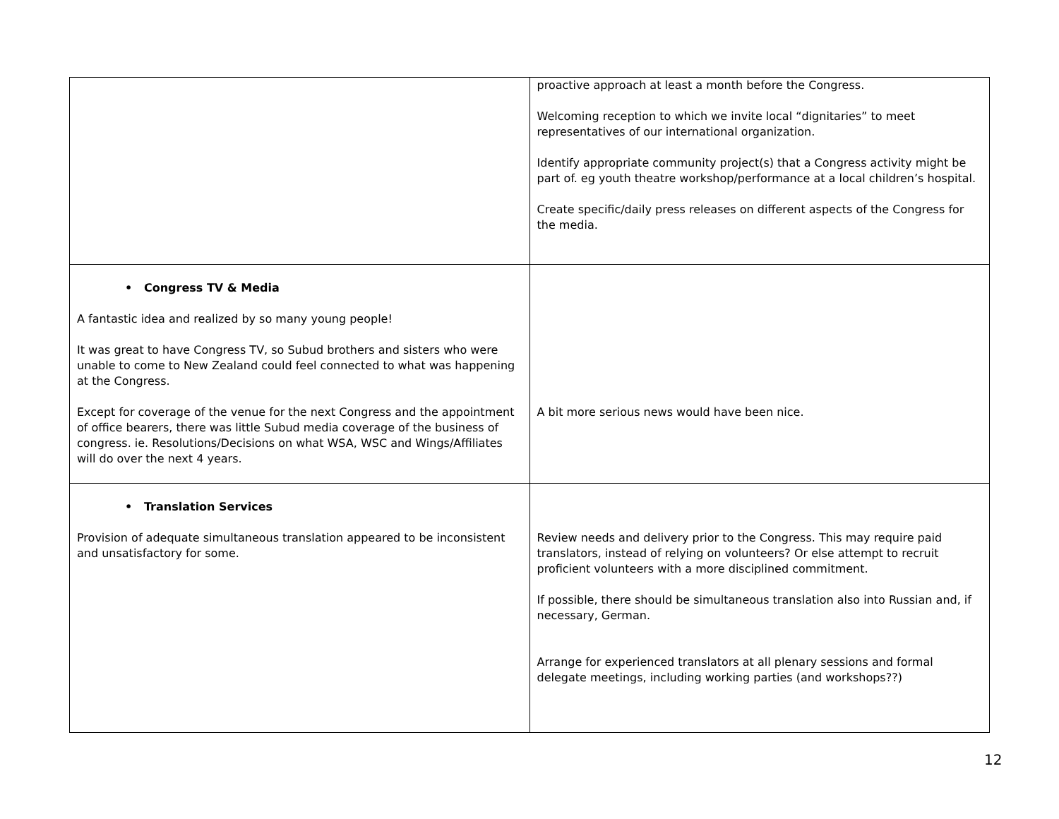| | proactive approach at least a month before the Congress. Welcoming reception to which we invite local “dignitaries” to meet representatives of our international organization. Identify appropriate community project(s) that a Congress activity might be part of. eg youth theatre workshop/performance at a local children’s hospital. Create specific/daily press releases on different aspects of the Congress for the media. |
| • Congress TV & Media A fantastic idea and realized by so many young people! It was great to have Congress TV, so Subud brothers and sisters who were unable to come to New Zealand could feel connected to what was happening at the Congress. Except for coverage of the venue for the next Congress and the appointment of office bearers, there was little Subud media coverage of the business of congress. ie. Resolutions/Decisions on what WSA, WSC and Wings/Affiliates will do over the next 4 years. | A bit more serious news would have been nice. |
| • Translation Services Provision of adequate simultaneous translation appeared to be inconsistent and unsatisfactory for some. | Review needs and delivery prior to the Congress. This may require paid translators, instead of relying on volunteers? Or else attempt to recruit proficient volunteers with a more disciplined commitment. If possible, there should be simultaneous translation also into Russian and, if necessary, German. Arrange for experienced translators at all plenary sessions and formal delegate meetings, including working parties (and workshops??) |
12